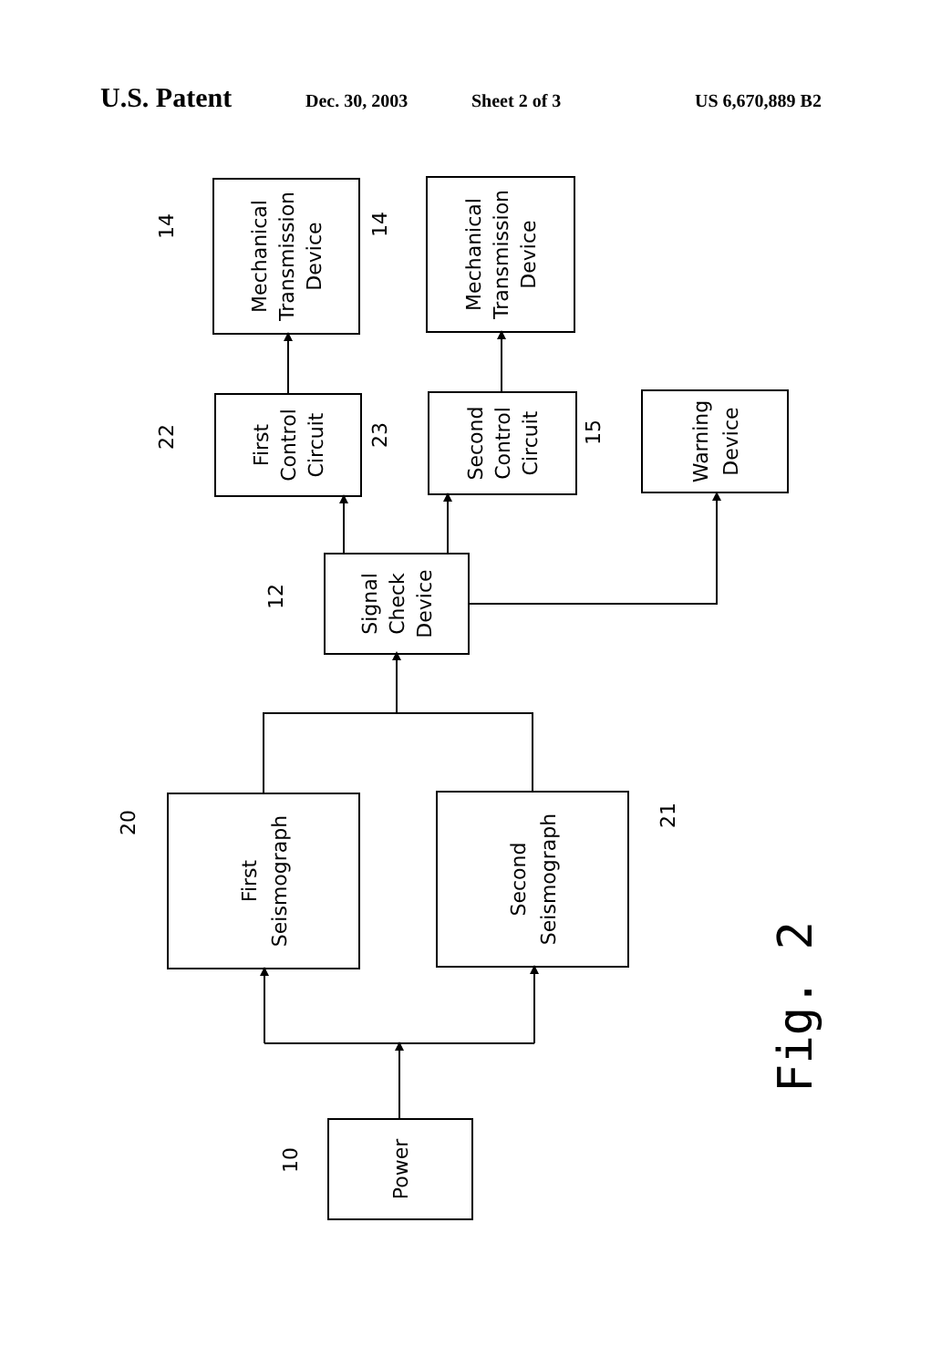U.S. Patent Dec. 30, 2003 Sheet 2 of 3 US 6,670,889 B2
Mechanical Transmission Device
Mechanical Transmission Device
First Control Circuit
Second Control Circuit
Warning Device
Signal Check Device
First Seismograph
Second Seismograph
Power
14
14
22
23
15
12
20
21
10
Fig. 2